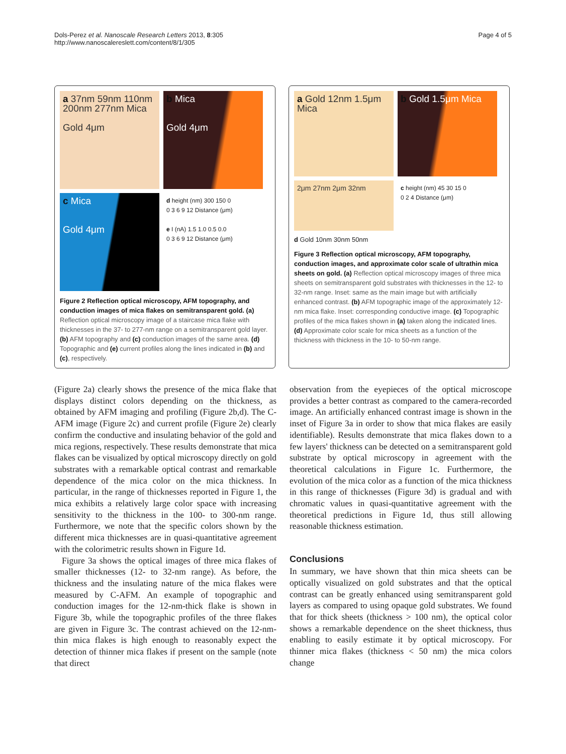Dols-Perez et al. Nanoscale Research Letters 2013, 8:305
http://www.nanoscalereslett.com/content/8/1/305
Page 4 of 5
a 37nm 59nm 110nm 200nm 277nm Mica
Gold 4μm
b Mica
Gold 4μm
c Mica
Gold 4μm
d height (nm) 300 150 0
0 3 6 9 12 Distance (μm)
e I (nA) 1.5 1.0 0.5 0.0
0 3 6 9 12 Distance (μm)
Figure 2 Reflection optical microscopy, AFM topography, and conduction images of mica flakes on semitransparent gold. (a) Reflection optical microscopy image of a staircase mica flake with thicknesses in the 37- to 277-nm range on a semitransparent gold layer. (b) AFM topography and (c) conduction images of the same area. (d) Topographic and (e) current profiles along the lines indicated in (b) and (c), respectively.
a Gold 12nm 1.5μm Mica
b Gold 1.5μm Mica
2μm 27nm 2μm 32nm
c height (nm) 45 30 15 0
0 2 4 Distance (μm)
d Gold 10nm 30nm 50nm
Figure 3 Reflection optical microscopy, AFM topography, conduction images, and approximate color scale of ultrathin mica sheets on gold. (a) Reflection optical microscopy images of three mica sheets on semitransparent gold substrates with thicknesses in the 12- to 32-nm range. Inset: same as the main image but with artificially enhanced contrast. (b) AFM topographic image of the approximately 12-nm mica flake. Inset: corresponding conductive image. (c) Topographic profiles of the mica flakes shown in (a) taken along the indicated lines. (d) Approximate color scale for mica sheets as a function of the thickness with thickness in the 10- to 50-nm range.
(Figure 2a) clearly shows the presence of the mica flake that displays distinct colors depending on the thickness, as obtained by AFM imaging and profiling (Figure 2b,d). The C-AFM image (Figure 2c) and current profile (Figure 2e) clearly confirm the conductive and insulating behavior of the gold and mica regions, respectively. These results demonstrate that mica flakes can be visualized by optical microscopy directly on gold substrates with a remarkable optical contrast and remarkable dependence of the mica color on the mica thickness. In particular, in the range of thicknesses reported in Figure 1, the mica exhibits a relatively large color space with increasing sensitivity to the thickness in the 100- to 300-nm range. Furthermore, we note that the specific colors shown by the different mica thicknesses are in quasi-quantitative agreement with the colorimetric results shown in Figure 1d.
Figure 3a shows the optical images of three mica flakes of smaller thicknesses (12- to 32-nm range). As before, the thickness and the insulating nature of the mica flakes were measured by C-AFM. An example of topographic and conduction images for the 12-nm-thick flake is shown in Figure 3b, while the topographic profiles of the three flakes are given in Figure 3c. The contrast achieved on the 12-nm-thin mica flakes is high enough to reasonably expect the detection of thinner mica flakes if present on the sample (note that direct
observation from the eyepieces of the optical microscope provides a better contrast as compared to the camera-recorded image. An artificially enhanced contrast image is shown in the inset of Figure 3a in order to show that mica flakes are easily identifiable). Results demonstrate that mica flakes down to a few layers' thickness can be detected on a semitransparent gold substrate by optical microscopy in agreement with the theoretical calculations in Figure 1c. Furthermore, the evolution of the mica color as a function of the mica thickness in this range of thicknesses (Figure 3d) is gradual and with chromatic values in quasi-quantitative agreement with the theoretical predictions in Figure 1d, thus still allowing reasonable thickness estimation.
Conclusions
In summary, we have shown that thin mica sheets can be optically visualized on gold substrates and that the optical contrast can be greatly enhanced using semitransparent gold layers as compared to using opaque gold substrates. We found that for thick sheets (thickness > 100 nm), the optical color shows a remarkable dependence on the sheet thickness, thus enabling to easily estimate it by optical microscopy. For thinner mica flakes (thickness < 50 nm) the mica colors change